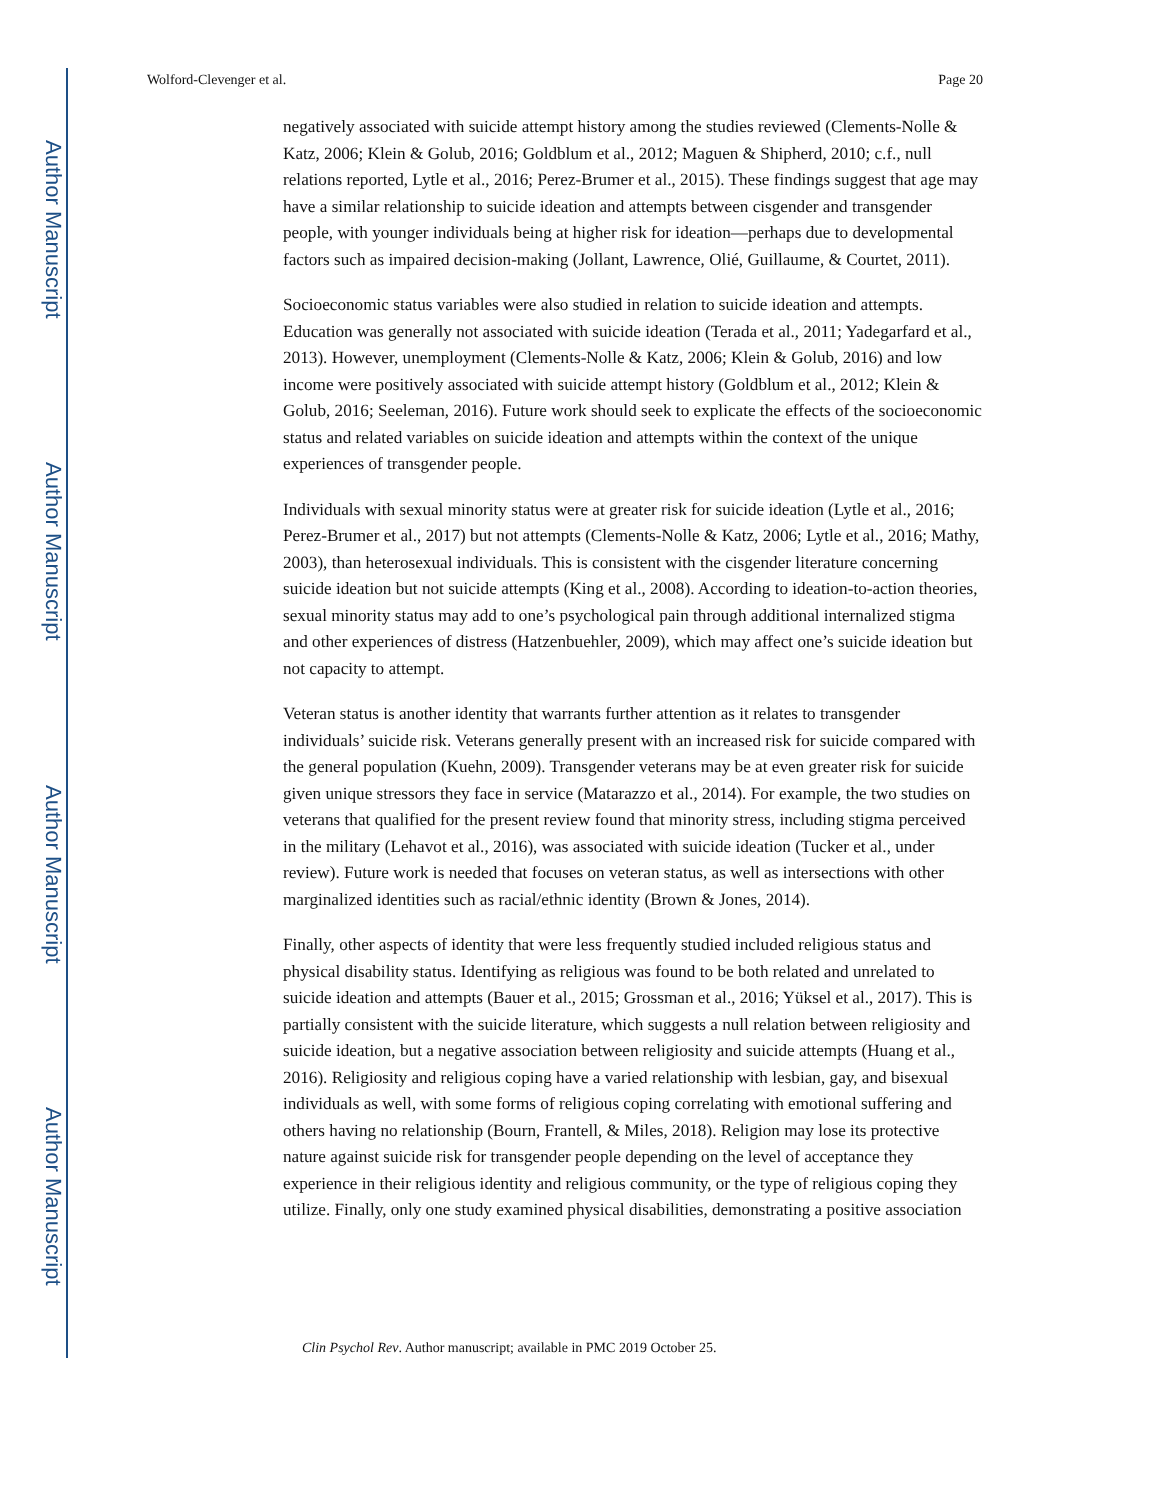Author Manuscript
Author Manuscript
Author Manuscript
Author Manuscript
Wolford-Clevenger et al. Page 20
negatively associated with suicide attempt history among the studies reviewed (Clements-Nolle & Katz, 2006; Klein & Golub, 2016; Goldblum et al., 2012; Maguen & Shipherd, 2010; c.f., null relations reported, Lytle et al., 2016; Perez-Brumer et al., 2015). These findings suggest that age may have a similar relationship to suicide ideation and attempts between cisgender and transgender people, with younger individuals being at higher risk for ideation—perhaps due to developmental factors such as impaired decision-making (Jollant, Lawrence, Olié, Guillaume, & Courtet, 2011).
Socioeconomic status variables were also studied in relation to suicide ideation and attempts. Education was generally not associated with suicide ideation (Terada et al., 2011; Yadegarfard et al., 2013). However, unemployment (Clements-Nolle & Katz, 2006; Klein & Golub, 2016) and low income were positively associated with suicide attempt history (Goldblum et al., 2012; Klein & Golub, 2016; Seeleman, 2016). Future work should seek to explicate the effects of the socioeconomic status and related variables on suicide ideation and attempts within the context of the unique experiences of transgender people.
Individuals with sexual minority status were at greater risk for suicide ideation (Lytle et al., 2016; Perez-Brumer et al., 2017) but not attempts (Clements-Nolle & Katz, 2006; Lytle et al., 2016; Mathy, 2003), than heterosexual individuals. This is consistent with the cisgender literature concerning suicide ideation but not suicide attempts (King et al., 2008). According to ideation-to-action theories, sexual minority status may add to one’s psychological pain through additional internalized stigma and other experiences of distress (Hatzenbuehler, 2009), which may affect one’s suicide ideation but not capacity to attempt.
Veteran status is another identity that warrants further attention as it relates to transgender individuals’ suicide risk. Veterans generally present with an increased risk for suicide compared with the general population (Kuehn, 2009). Transgender veterans may be at even greater risk for suicide given unique stressors they face in service (Matarazzo et al., 2014). For example, the two studies on veterans that qualified for the present review found that minority stress, including stigma perceived in the military (Lehavot et al., 2016), was associated with suicide ideation (Tucker et al., under review). Future work is needed that focuses on veteran status, as well as intersections with other marginalized identities such as racial/ethnic identity (Brown & Jones, 2014).
Finally, other aspects of identity that were less frequently studied included religious status and physical disability status. Identifying as religious was found to be both related and unrelated to suicide ideation and attempts (Bauer et al., 2015; Grossman et al., 2016; Yüksel et al., 2017). This is partially consistent with the suicide literature, which suggests a null relation between religiosity and suicide ideation, but a negative association between religiosity and suicide attempts (Huang et al., 2016). Religiosity and religious coping have a varied relationship with lesbian, gay, and bisexual individuals as well, with some forms of religious coping correlating with emotional suffering and others having no relationship (Bourn, Frantell, & Miles, 2018). Religion may lose its protective nature against suicide risk for transgender people depending on the level of acceptance they experience in their religious identity and religious community, or the type of religious coping they utilize. Finally, only one study examined physical disabilities, demonstrating a positive association
Clin Psychol Rev. Author manuscript; available in PMC 2019 October 25.